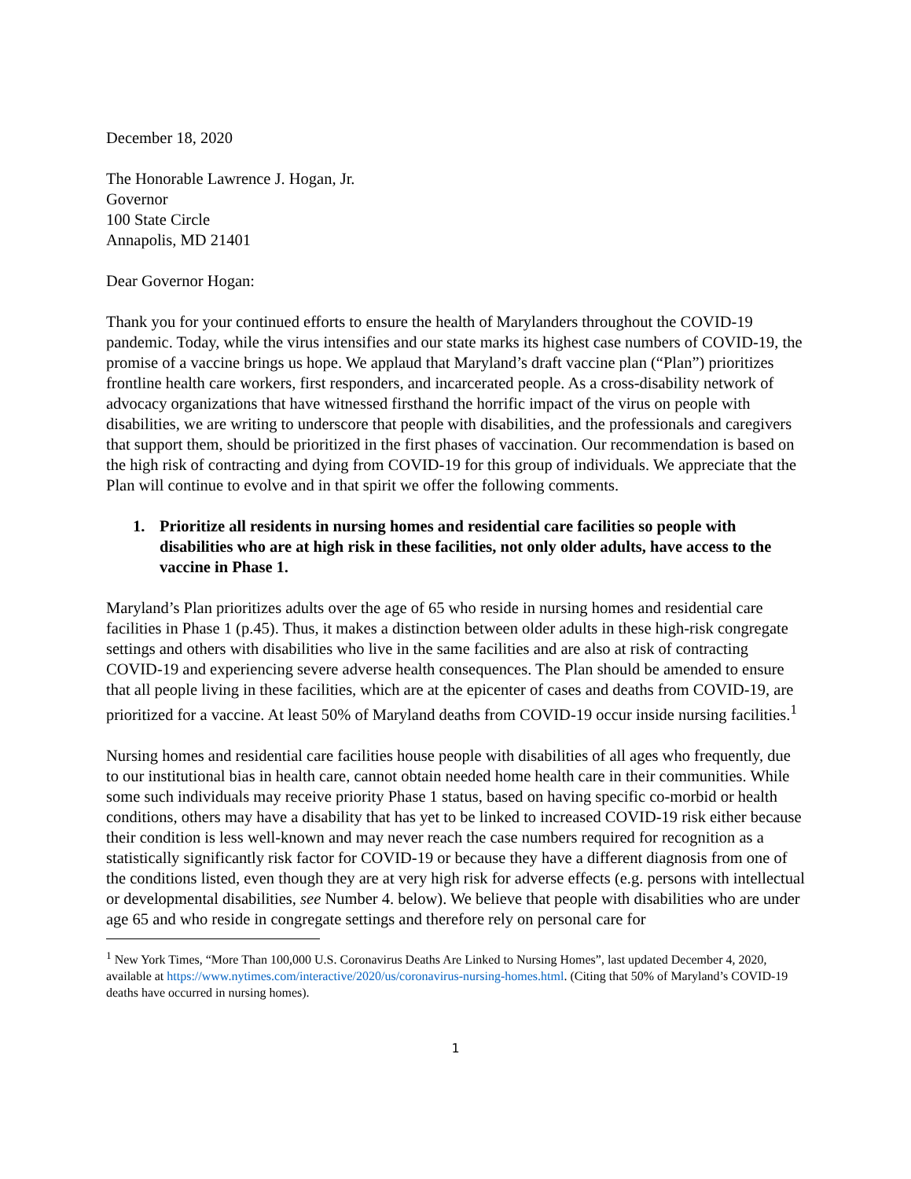December 18, 2020
The Honorable Lawrence J. Hogan, Jr.
Governor
100 State Circle
Annapolis, MD 21401
Dear Governor Hogan:
Thank you for your continued efforts to ensure the health of Marylanders throughout the COVID-19 pandemic. Today, while the virus intensifies and our state marks its highest case numbers of COVID-19, the promise of a vaccine brings us hope. We applaud that Maryland’s draft vaccine plan (“Plan”) prioritizes frontline health care workers, first responders, and incarcerated people. As a cross-disability network of advocacy organizations that have witnessed firsthand the horrific impact of the virus on people with disabilities, we are writing to underscore that people with disabilities, and the professionals and caregivers that support them, should be prioritized in the first phases of vaccination. Our recommendation is based on the high risk of contracting and dying from COVID-19 for this group of individuals. We appreciate that the Plan will continue to evolve and in that spirit we offer the following comments.
1. Prioritize all residents in nursing homes and residential care facilities so people with disabilities who are at high risk in these facilities, not only older adults, have access to the vaccine in Phase 1.
Maryland’s Plan prioritizes adults over the age of 65 who reside in nursing homes and residential care facilities in Phase 1 (p.45). Thus, it makes a distinction between older adults in these high-risk congregate settings and others with disabilities who live in the same facilities and are also at risk of contracting COVID-19 and experiencing severe adverse health consequences. The Plan should be amended to ensure that all people living in these facilities, which are at the epicenter of cases and deaths from COVID-19, are prioritized for a vaccine. At least 50% of Maryland deaths from COVID-19 occur inside nursing facilities.<sup>1</sup>
Nursing homes and residential care facilities house people with disabilities of all ages who frequently, due to our institutional bias in health care, cannot obtain needed home health care in their communities. While some such individuals may receive priority Phase 1 status, based on having specific co-morbid or health conditions, others may have a disability that has yet to be linked to increased COVID-19 risk either because their condition is less well-known and may never reach the case numbers required for recognition as a statistically significantly risk factor for COVID-19 or because they have a different diagnosis from one of the conditions listed, even though they are at very high risk for adverse effects (e.g. persons with intellectual or developmental disabilities, see Number 4. below). We believe that people with disabilities who are under age 65 and who reside in congregate settings and therefore rely on personal care for
<sup>1</sup> New York Times, “More Than 100,000 U.S. Coronavirus Deaths Are Linked to Nursing Homes”, last updated December 4, 2020, available at https://www.nytimes.com/interactive/2020/us/coronavirus-nursing-homes.html. (Citing that 50% of Maryland’s COVID-19 deaths have occurred in nursing homes).
1